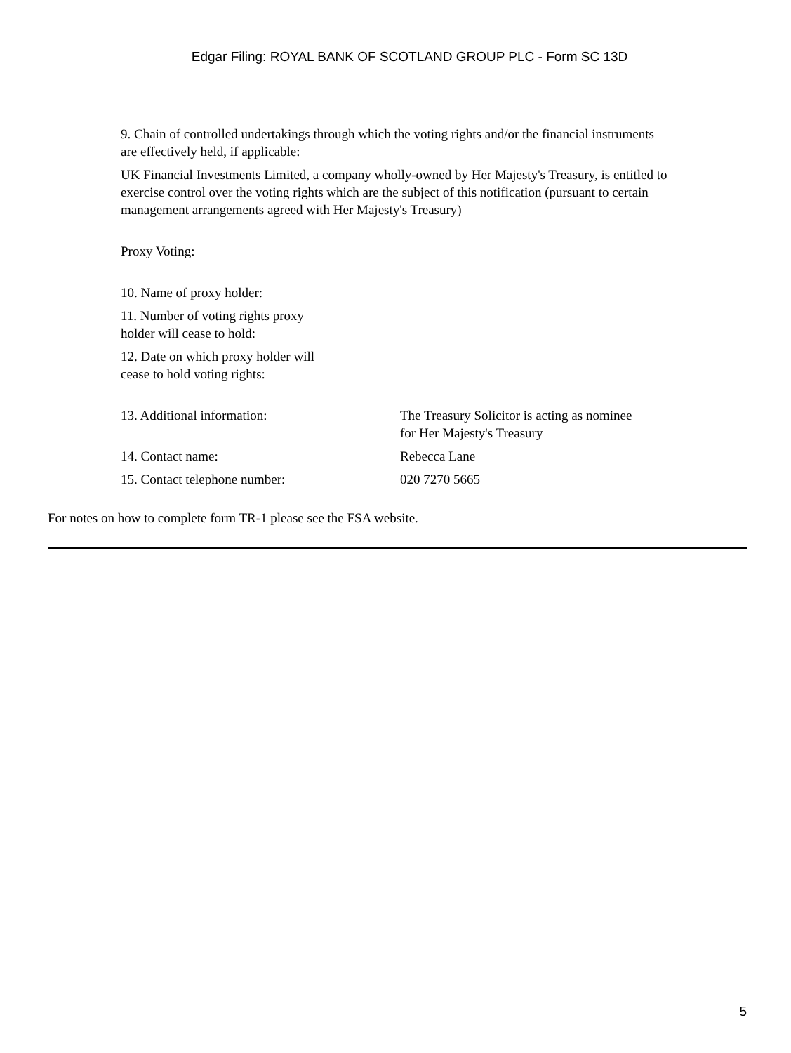Edgar Filing: ROYAL BANK OF SCOTLAND GROUP PLC - Form SC 13D
9. Chain of controlled undertakings through which the voting rights and/or the financial instruments are effectively held, if applicable:
UK Financial Investments Limited, a company wholly-owned by Her Majesty's Treasury, is entitled to exercise control over the voting rights which are the subject of this notification (pursuant to certain management arrangements agreed with Her Majesty's Treasury)
Proxy Voting:
| 10. Name of proxy holder: | |
| 11. Number of voting rights proxy holder will cease to hold: | |
| 12. Date on which proxy holder will cease to hold voting rights: | |
| 13. Additional information: | The Treasury Solicitor is acting as nominee for Her Majesty's Treasury |
| 14. Contact name: | Rebecca Lane |
| 15. Contact telephone number: | 020 7270 5665 |
For notes on how to complete form TR-1 please see the FSA website.
5